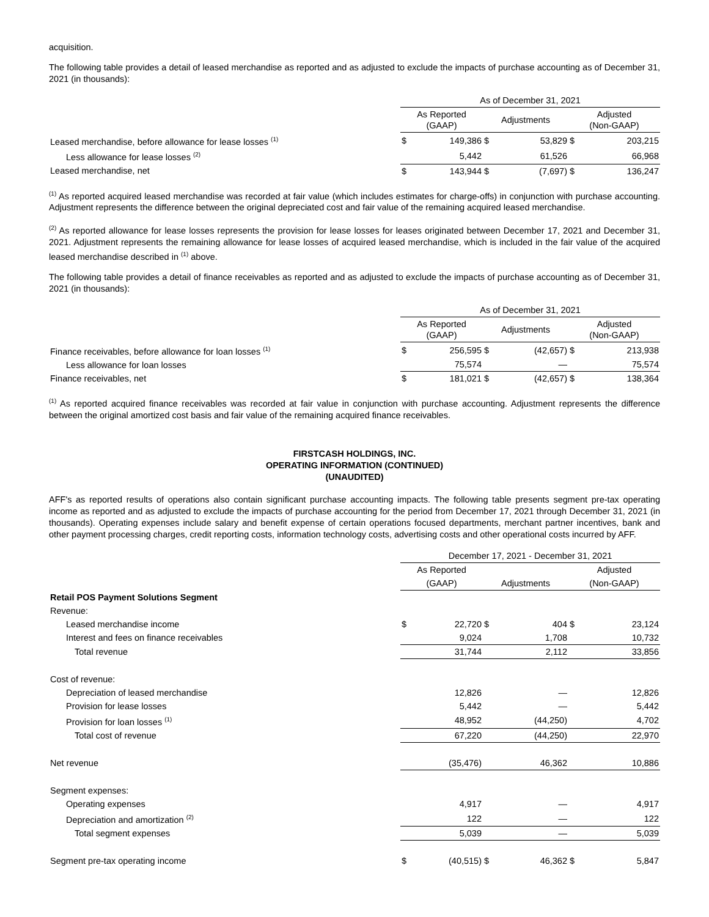acquisition.
The following table provides a detail of leased merchandise as reported and as adjusted to exclude the impacts of purchase accounting as of December 31, 2021 (in thousands):
| | As of December 31, 2021 | | | | | |
| --- | --- | --- | --- | --- | --- | --- |
| | As Reported (GAAP) | | Adjustments | | Adjusted (Non-GAAP) | |
| Leased merchandise, before allowance for lease losses <sup>(1)</sup> | $ | 149,386 | $ | 53,829 | $ | 203,215 |
| Less allowance for lease losses <sup>(2)</sup> | | 5,442 | | 61,526 | | 66,968 |
| Leased merchandise, net | $ | 143,944 | $ | (7,697) | $ | 136,247 |
<sup>(1)</sup> As reported acquired leased merchandise was recorded at fair value (which includes estimates for charge-offs) in conjunction with purchase accounting. Adjustment represents the difference between the original depreciated cost and fair value of the remaining acquired leased merchandise.
<sup>(2)</sup> As reported allowance for lease losses represents the provision for lease losses for leases originated between December 17, 2021 and December 31, 2021. Adjustment represents the remaining allowance for lease losses of acquired leased merchandise, which is included in the fair value of the acquired leased merchandise described in <sup>(1)</sup> above.
The following table provides a detail of finance receivables as reported and as adjusted to exclude the impacts of purchase accounting as of December 31, 2021 (in thousands):
| | As of December 31, 2021 | | | | | |
| --- | --- | --- | --- | --- | --- | --- |
| | As Reported (GAAP) | | Adjustments | | Adjusted (Non-GAAP) | |
| Finance receivables, before allowance for loan losses <sup>(1)</sup> | $ | 256,595 | $ | (42,657) | $ | 213,938 |
| Less allowance for loan losses | | 75,574 | | — | | 75,574 |
| Finance receivables, net | $ | 181,021 | $ | (42,657) | $ | 138,364 |
<sup>(1)</sup> As reported acquired finance receivables was recorded at fair value in conjunction with purchase accounting. Adjustment represents the difference between the original amortized cost basis and fair value of the remaining acquired finance receivables.
FIRSTCASH HOLDINGS, INC.
OPERATING INFORMATION (CONTINUED)
(UNAUDITED)
AFF's as reported results of operations also contain significant purchase accounting impacts. The following table presents segment pre-tax operating income as reported and as adjusted to exclude the impacts of purchase accounting for the period from December 17, 2021 through December 31, 2021 (in thousands). Operating expenses include salary and benefit expense of certain operations focused departments, merchant partner incentives, bank and other payment processing charges, credit reporting costs, information technology costs, advertising costs and other operational costs incurred by AFF.
| | December 17, 2021 - December 31, 2021 | | | | | |
| --- | --- | --- | --- | --- | --- | --- |
| | As Reported | | | | Adjusted | |
| | (GAAP) | | Adjustments | | (Non-GAAP) | |
| Retail POS Payment Solutions Segment | | | | | | |
| Revenue: | | | | | | |
| Leased merchandise income | $ | 22,720 | $ | 404 | $ | 23,124 |
| Interest and fees on finance receivables | | 9,024 | | 1,708 | | 10,732 |
| Total revenue | | 31,744 | | 2,112 | | 33,856 |
| Cost of revenue: | | | | | | |
| Depreciation of leased merchandise | | 12,826 | | — | | 12,826 |
| Provision for lease losses | | 5,442 | | — | | 5,442 |
| Provision for loan losses <sup>(1)</sup> | | 48,952 | | (44,250) | | 4,702 |
| Total cost of revenue | | 67,220 | | (44,250) | | 22,970 |
| Net revenue | | (35,476) | | 46,362 | | 10,886 |
| Segment expenses: | | | | | | |
| Operating expenses | | 4,917 | | — | | 4,917 |
| Depreciation and amortization <sup>(2)</sup> | | 122 | | — | | 122 |
| Total segment expenses | | 5,039 | | — | | 5,039 |
| Segment pre-tax operating income | $ | (40,515) | $ | 46,362 | $ | 5,847 |